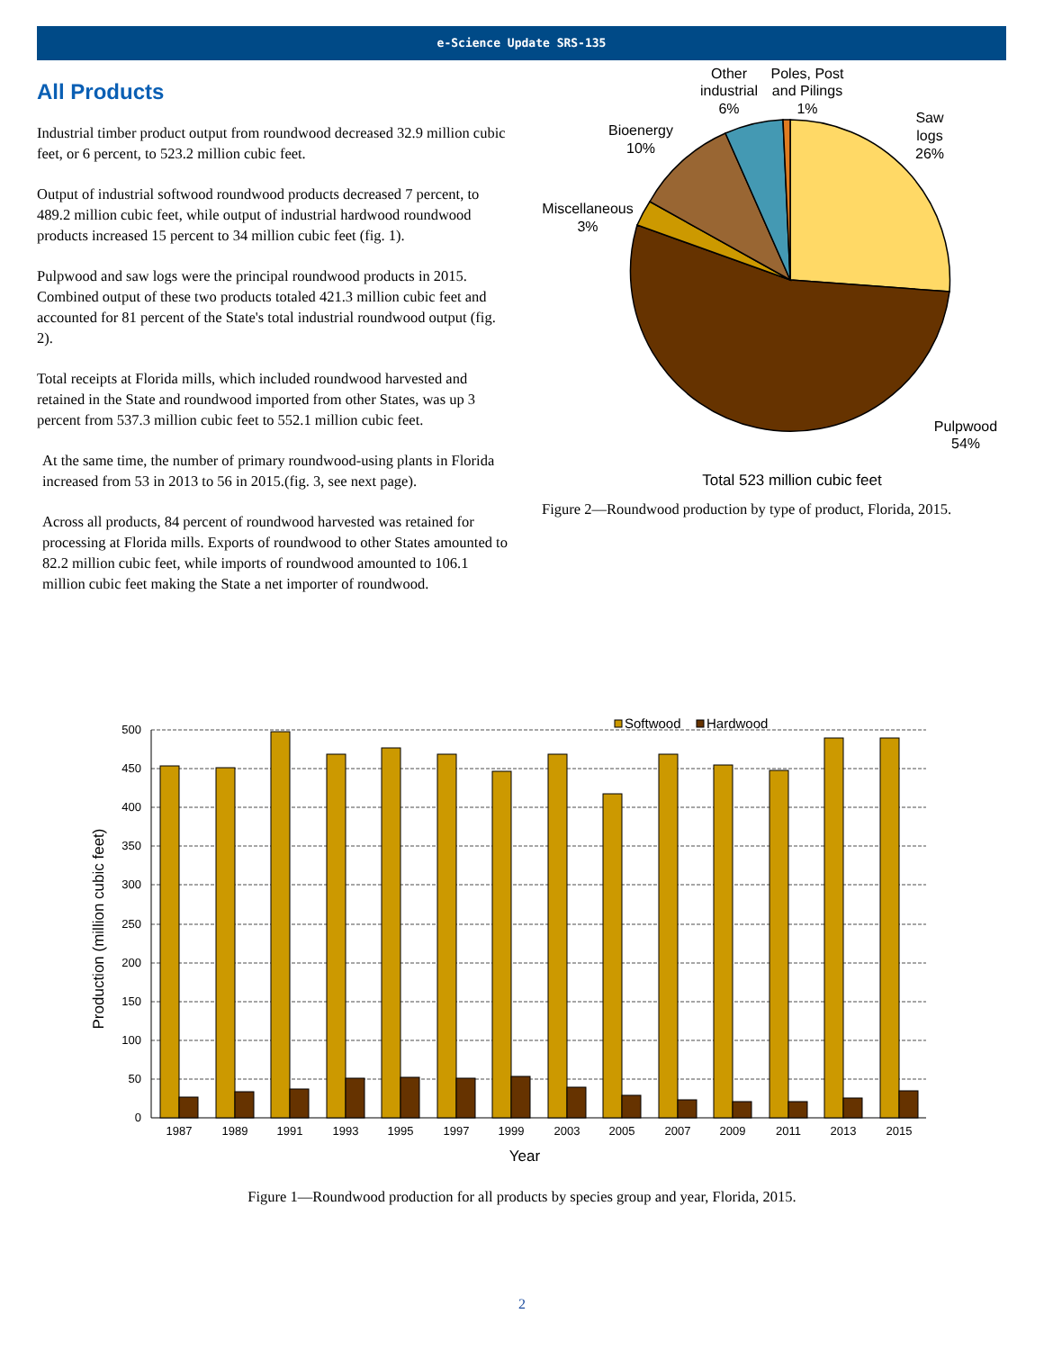e-Science Update SRS-135
All Products
Industrial timber product output from roundwood decreased 32.9 million cubic feet, or 6 percent, to 523.2 million cubic feet.
Output of industrial softwood roundwood products decreased 7 percent, to 489.2 million cubic feet, while output of industrial hardwood roundwood products increased 15 percent to 34 million cubic feet (fig. 1).
Pulpwood and saw logs were the principal roundwood products in 2015. Combined output of these two products totaled 421.3 million cubic feet and accounted for 81 percent of the State's total industrial roundwood output (fig. 2).
Total receipts at Florida mills, which included roundwood harvested and retained in the State and roundwood imported from other States, was up 3 percent from 537.3 million cubic feet to 552.1 million cubic feet.
At the same time, the number of primary roundwood-using plants in Florida increased from 53 in 2013 to 56 in 2015.(fig. 3, see next page).
Across all products, 84 percent of roundwood harvested was retained for processing at Florida mills. Exports of roundwood to other States amounted to 82.2 million cubic feet, while imports of roundwood amounted to 106.1 million cubic feet making the State a net importer of roundwood.
Other
industrial
6%
Poles, Post
and Pilings
1%
Saw
logs
26%
Bioenergy
10%
Miscellaneous
3%
Pulpwood
54%
Total 523 million cubic feet
Figure 2—Roundwood production by type of product, Florida, 2015.
500
450
400
350
300
250
200
150
100
50
0
1987
1989
1991
1993
1995
1997
1999
2003
2005
2007
2009
2011
2013
2015
Year
Production (million cubic feet)
Softwood
Hardwood
Figure 1—Roundwood production for all products by species group and year, Florida, 2015.
2